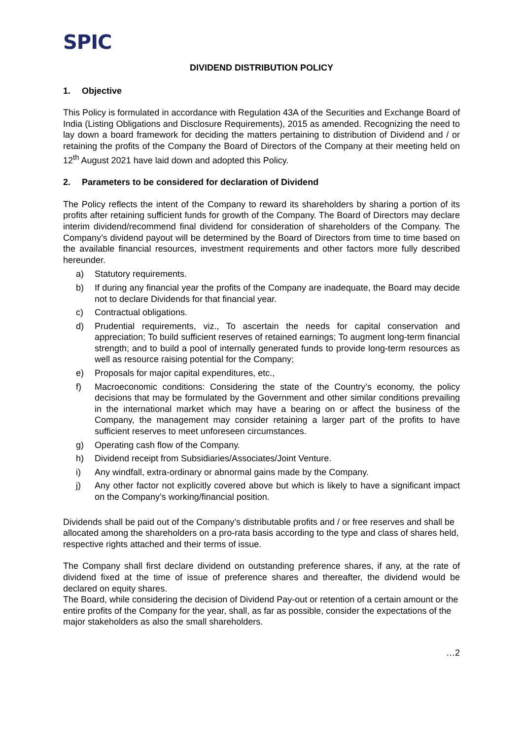SPIC
DIVIDEND DISTRIBUTION POLICY
1. Objective
This Policy is formulated in accordance with Regulation 43A of the Securities and Exchange Board of India (Listing Obligations and Disclosure Requirements), 2015 as amended. Recognizing the need to lay down a board framework for deciding the matters pertaining to distribution of Dividend and / or retaining the profits of the Company the Board of Directors of the Company at their meeting held on 12<sup>th</sup> August 2021 have laid down and adopted this Policy.
2. Parameters to be considered for declaration of Dividend
The Policy reflects the intent of the Company to reward its shareholders by sharing a portion of its profits after retaining sufficient funds for growth of the Company. The Board of Directors may declare interim dividend/recommend final dividend for consideration of shareholders of the Company. The Company’s dividend payout will be determined by the Board of Directors from time to time based on the available financial resources, investment requirements and other factors more fully described hereunder.
a) Statutory requirements.
b) If during any financial year the profits of the Company are inadequate, the Board may decide not to declare Dividends for that financial year.
c) Contractual obligations.
d) Prudential requirements, viz., To ascertain the needs for capital conservation and appreciation; To build sufficient reserves of retained earnings; To augment long-term financial strength; and to build a pool of internally generated funds to provide long-term resources as well as resource raising potential for the Company;
e) Proposals for major capital expenditures, etc.,
f) Macroeconomic conditions: Considering the state of the Country’s economy, the policy decisions that may be formulated by the Government and other similar conditions prevailing in the international market which may have a bearing on or affect the business of the Company, the management may consider retaining a larger part of the profits to have sufficient reserves to meet unforeseen circumstances.
g) Operating cash flow of the Company.
h) Dividend receipt from Subsidiaries/Associates/Joint Venture.
i) Any windfall, extra-ordinary or abnormal gains made by the Company.
j) Any other factor not explicitly covered above but which is likely to have a significant impact on the Company’s working/financial position.
Dividends shall be paid out of the Company’s distributable profits and / or free reserves and shall be allocated among the shareholders on a pro-rata basis according to the type and class of shares held, respective rights attached and their terms of issue.
The Company shall first declare dividend on outstanding preference shares, if any, at the rate of dividend fixed at the time of issue of preference shares and thereafter, the dividend would be declared on equity shares.
The Board, while considering the decision of Dividend Pay-out or retention of a certain amount or the entire profits of the Company for the year, shall, as far as possible, consider the expectations of the major stakeholders as also the small shareholders.
…2